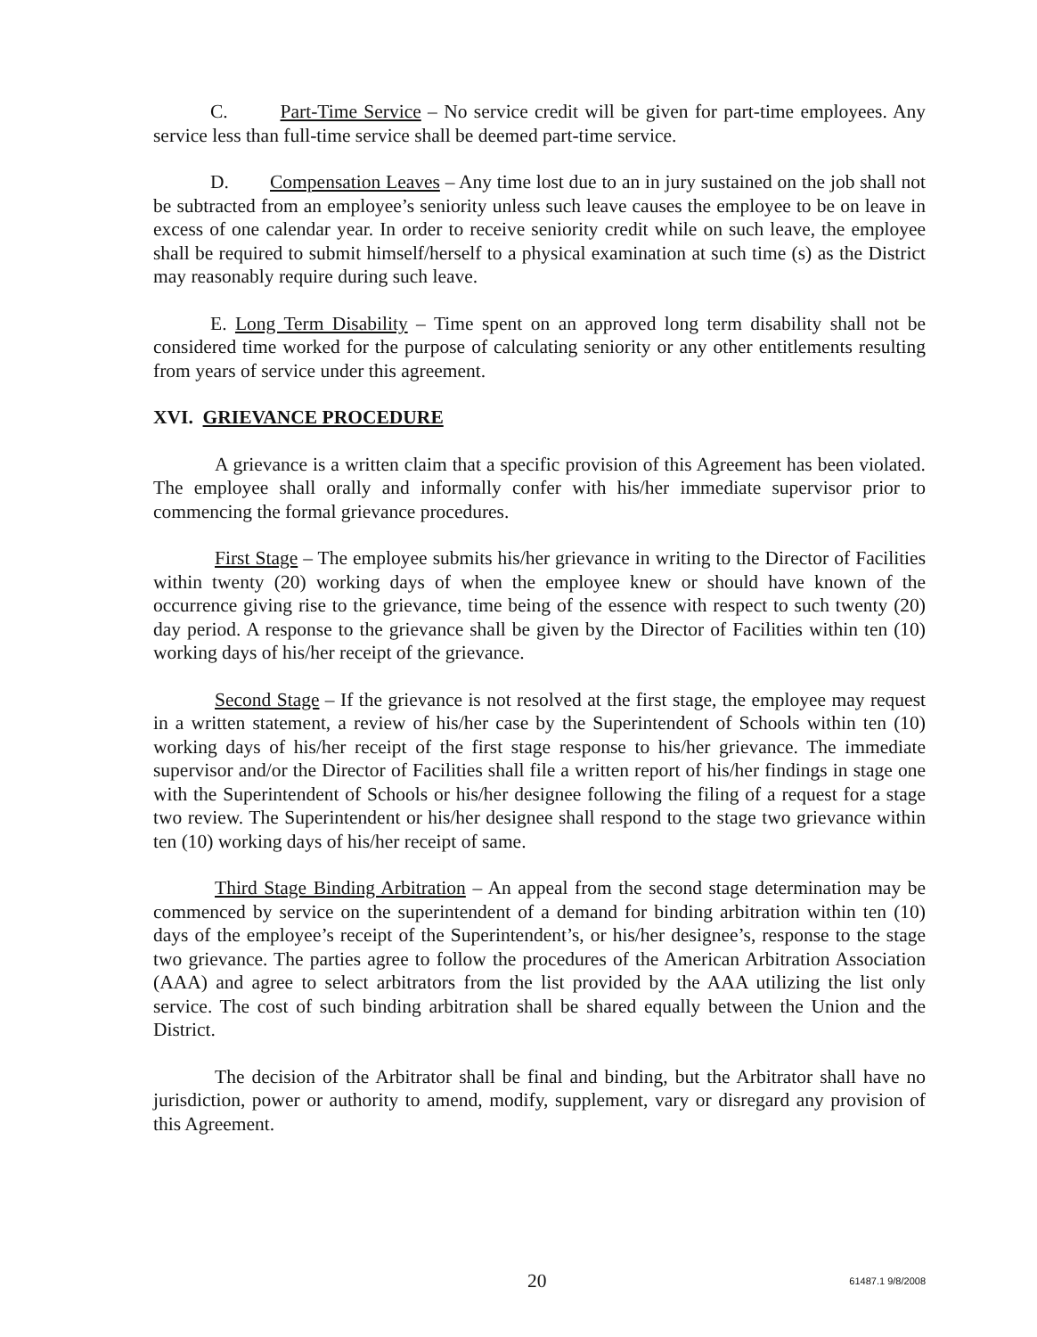C. Part-Time Service – No service credit will be given for part-time employees. Any service less than full-time service shall be deemed part-time service.
D. Compensation Leaves – Any time lost due to an in jury sustained on the job shall not be subtracted from an employee’s seniority unless such leave causes the employee to be on leave in excess of one calendar year. In order to receive seniority credit while on such leave, the employee shall be required to submit himself/herself to a physical examination at such time (s) as the District may reasonably require during such leave.
E. Long Term Disability – Time spent on an approved long term disability shall not be considered time worked for the purpose of calculating seniority or any other entitlements resulting from years of service under this agreement.
XVI. GRIEVANCE PROCEDURE
A grievance is a written claim that a specific provision of this Agreement has been violated. The employee shall orally and informally confer with his/her immediate supervisor prior to commencing the formal grievance procedures.
First Stage – The employee submits his/her grievance in writing to the Director of Facilities within twenty (20) working days of when the employee knew or should have known of the occurrence giving rise to the grievance, time being of the essence with respect to such twenty (20) day period. A response to the grievance shall be given by the Director of Facilities within ten (10) working days of his/her receipt of the grievance.
Second Stage – If the grievance is not resolved at the first stage, the employee may request in a written statement, a review of his/her case by the Superintendent of Schools within ten (10) working days of his/her receipt of the first stage response to his/her grievance. The immediate supervisor and/or the Director of Facilities shall file a written report of his/her findings in stage one with the Superintendent of Schools or his/her designee following the filing of a request for a stage two review. The Superintendent or his/her designee shall respond to the stage two grievance within ten (10) working days of his/her receipt of same.
Third Stage Binding Arbitration – An appeal from the second stage determination may be commenced by service on the superintendent of a demand for binding arbitration within ten (10) days of the employee’s receipt of the Superintendent’s, or his/her designee’s, response to the stage two grievance. The parties agree to follow the procedures of the American Arbitration Association (AAA) and agree to select arbitrators from the list provided by the AAA utilizing the list only service. The cost of such binding arbitration shall be shared equally between the Union and the District.
The decision of the Arbitrator shall be final and binding, but the Arbitrator shall have no jurisdiction, power or authority to amend, modify, supplement, vary or disregard any provision of this Agreement.
20 61487.1 9/8/2008